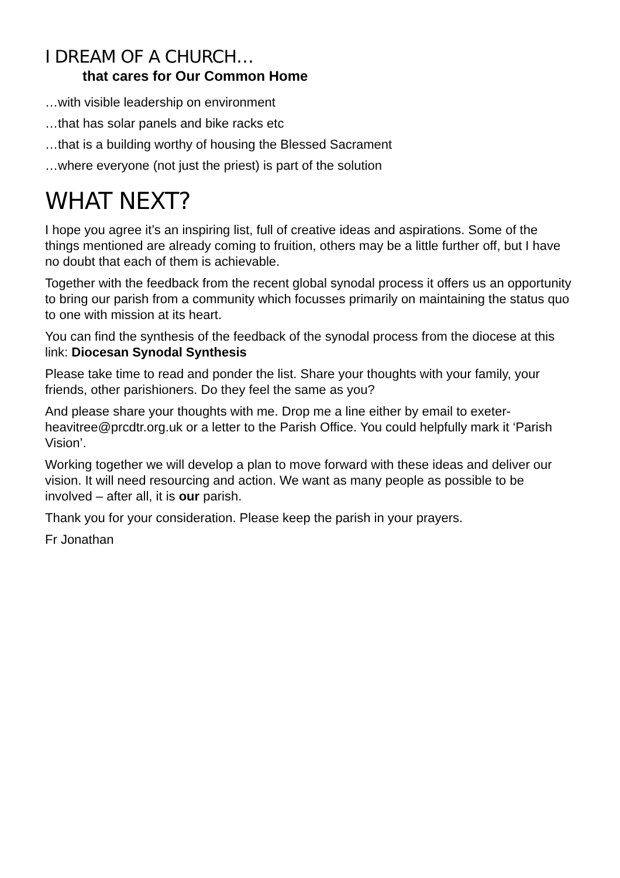I DREAM OF A CHURCH…
that cares for Our Common Home
…with visible leadership on environment
…that has solar panels and bike racks etc
…that is a building worthy of housing the Blessed Sacrament
…where everyone (not just the priest) is part of the solution
WHAT NEXT?
I hope you agree it’s an inspiring list, full of creative ideas and aspirations. Some of the things mentioned are already coming to fruition, others may be a little further off, but I have no doubt that each of them is achievable.
Together with the feedback from the recent global synodal process it offers us an opportunity to bring our parish from a community which focusses primarily on maintaining the status quo to one with mission at its heart.
You can find the synthesis of the feedback of the synodal process from the diocese at this link: Diocesan Synodal Synthesis
Please take time to read and ponder the list. Share your thoughts with your family, your friends, other parishioners. Do they feel the same as you?
And please share your thoughts with me. Drop me a line either by email to exeter-heavitree@prcdtr.org.uk or a letter to the Parish Office. You could helpfully mark it ‘Parish Vision’.
Working together we will develop a plan to move forward with these ideas and deliver our vision. It will need resourcing and action. We want as many people as possible to be involved – after all, it is our parish.
Thank you for your consideration. Please keep the parish in your prayers.
Fr Jonathan